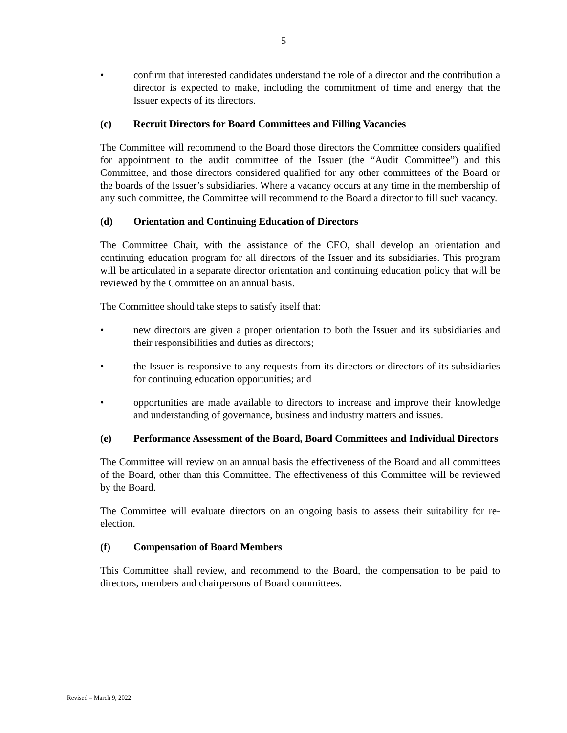5
• confirm that interested candidates understand the role of a director and the contribution a director is expected to make, including the commitment of time and energy that the Issuer expects of its directors.
(c) Recruit Directors for Board Committees and Filling Vacancies
The Committee will recommend to the Board those directors the Committee considers qualified for appointment to the audit committee of the Issuer (the “Audit Committee”) and this Committee, and those directors considered qualified for any other committees of the Board or the boards of the Issuer’s subsidiaries. Where a vacancy occurs at any time in the membership of any such committee, the Committee will recommend to the Board a director to fill such vacancy.
(d) Orientation and Continuing Education of Directors
The Committee Chair, with the assistance of the CEO, shall develop an orientation and continuing education program for all directors of the Issuer and its subsidiaries. This program will be articulated in a separate director orientation and continuing education policy that will be reviewed by the Committee on an annual basis.
The Committee should take steps to satisfy itself that:
• new directors are given a proper orientation to both the Issuer and its subsidiaries and their responsibilities and duties as directors;
• the Issuer is responsive to any requests from its directors or directors of its subsidiaries for continuing education opportunities; and
• opportunities are made available to directors to increase and improve their knowledge and understanding of governance, business and industry matters and issues.
(e) Performance Assessment of the Board, Board Committees and Individual Directors
The Committee will review on an annual basis the effectiveness of the Board and all committees of the Board, other than this Committee. The effectiveness of this Committee will be reviewed by the Board.
The Committee will evaluate directors on an ongoing basis to assess their suitability for re-election.
(f) Compensation of Board Members
This Committee shall review, and recommend to the Board, the compensation to be paid to directors, members and chairpersons of Board committees.
Revised – March 9, 2022